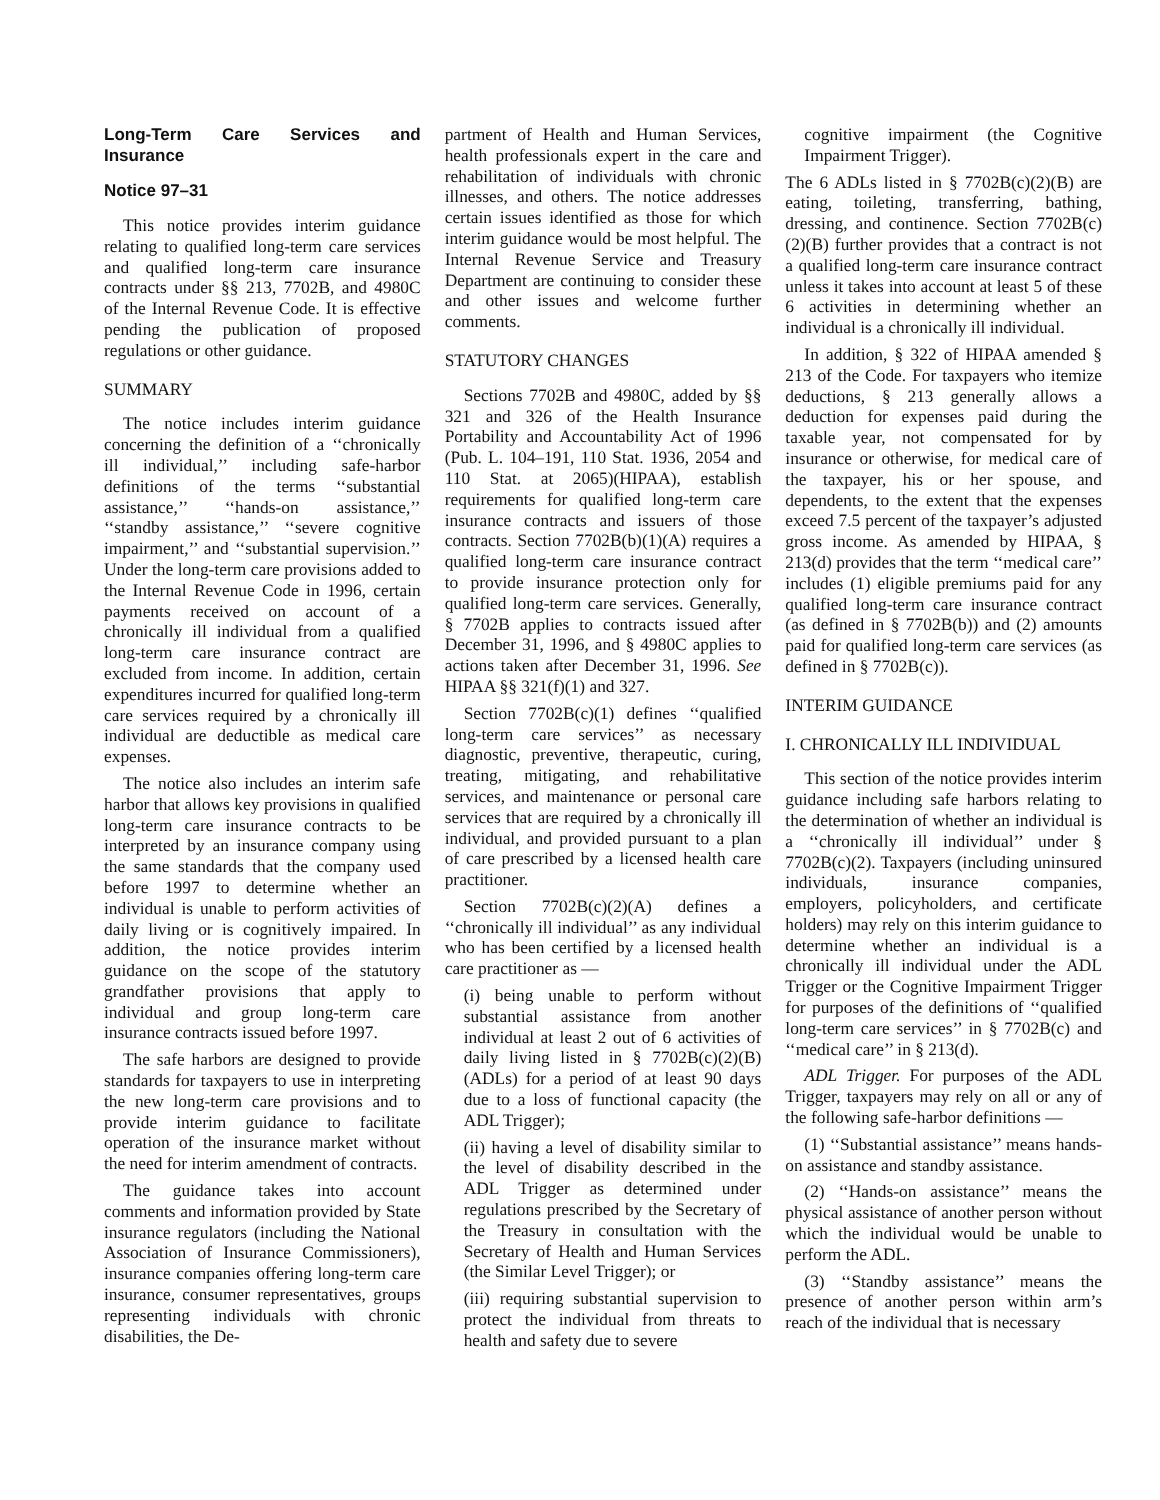Long-Term Care Services and Insurance
Notice 97–31
This notice provides interim guidance relating to qualified long-term care services and qualified long-term care insurance contracts under §§ 213, 7702B, and 4980C of the Internal Revenue Code. It is effective pending the publication of proposed regulations or other guidance.
SUMMARY
The notice includes interim guidance concerning the definition of a ‘‘chronically ill individual,’’ including safe-harbor definitions of the terms ‘‘substantial assistance,’’ ‘‘hands-on assistance,’’ ‘‘standby assistance,’’ ‘‘severe cognitive impairment,’’ and ‘‘substantial supervision.’’ Under the long-term care provisions added to the Internal Revenue Code in 1996, certain payments received on account of a chronically ill individual from a qualified long-term care insurance contract are excluded from income. In addition, certain expenditures incurred for qualified long-term care services required by a chronically ill individual are deductible as medical care expenses.
The notice also includes an interim safe harbor that allows key provisions in qualified long-term care insurance contracts to be interpreted by an insurance company using the same standards that the company used before 1997 to determine whether an individual is unable to perform activities of daily living or is cognitively impaired. In addition, the notice provides interim guidance on the scope of the statutory grandfather provisions that apply to individual and group long-term care insurance contracts issued before 1997.
The safe harbors are designed to provide standards for taxpayers to use in interpreting the new long-term care provisions and to provide interim guidance to facilitate operation of the insurance market without the need for interim amendment of contracts.
The guidance takes into account comments and information provided by State insurance regulators (including the National Association of Insurance Commissioners), insurance companies offering long-term care insurance, consumer representatives, groups representing individuals with chronic disabilities, the De-
partment of Health and Human Services, health professionals expert in the care and rehabilitation of individuals with chronic illnesses, and others. The notice addresses certain issues identified as those for which interim guidance would be most helpful. The Internal Revenue Service and Treasury Department are continuing to consider these and other issues and welcome further comments.
STATUTORY CHANGES
Sections 7702B and 4980C, added by §§ 321 and 326 of the Health Insurance Portability and Accountability Act of 1996 (Pub. L. 104–191, 110 Stat. 1936, 2054 and 110 Stat. at 2065)(HIPAA), establish requirements for qualified long-term care insurance contracts and issuers of those contracts. Section 7702B(b)(1)(A) requires a qualified long-term care insurance contract to provide insurance protection only for qualified long-term care services. Generally, § 7702B applies to contracts issued after December 31, 1996, and § 4980C applies to actions taken after December 31, 1996. See HIPAA §§ 321(f)(1) and 327.
Section 7702B(c)(1) defines ‘‘qualified long-term care services’’ as necessary diagnostic, preventive, therapeutic, curing, treating, mitigating, and rehabilitative services, and maintenance or personal care services that are required by a chronically ill individual, and provided pursuant to a plan of care prescribed by a licensed health care practitioner.
Section 7702B(c)(2)(A) defines a ‘‘chronically ill individual’’ as any individual who has been certified by a licensed health care practitioner as —
(i) being unable to perform without substantial assistance from another individual at least 2 out of 6 activities of daily living listed in § 7702B(c)(2)(B) (ADLs) for a period of at least 90 days due to a loss of functional capacity (the ADL Trigger);
(ii) having a level of disability similar to the level of disability described in the ADL Trigger as determined under regulations prescribed by the Secretary of the Treasury in consultation with the Secretary of Health and Human Services (the Similar Level Trigger); or
(iii) requiring substantial supervision to protect the individual from threats to health and safety due to severe
cognitive impairment (the Cognitive Impairment Trigger).
The 6 ADLs listed in § 7702B(c)(2)(B) are eating, toileting, transferring, bathing, dressing, and continence. Section 7702B(c)(2)(B) further provides that a contract is not a qualified long-term care insurance contract unless it takes into account at least 5 of these 6 activities in determining whether an individual is a chronically ill individual.
In addition, § 322 of HIPAA amended § 213 of the Code. For taxpayers who itemize deductions, § 213 generally allows a deduction for expenses paid during the taxable year, not compensated for by insurance or otherwise, for medical care of the taxpayer, his or her spouse, and dependents, to the extent that the expenses exceed 7.5 percent of the taxpayer’s adjusted gross income. As amended by HIPAA, § 213(d) provides that the term ‘‘medical care’’ includes (1) eligible premiums paid for any qualified long-term care insurance contract (as defined in § 7702B(b)) and (2) amounts paid for qualified long-term care services (as defined in § 7702B(c)).
INTERIM GUIDANCE
I. CHRONICALLY ILL INDIVIDUAL
This section of the notice provides interim guidance including safe harbors relating to the determination of whether an individual is a ‘‘chronically ill individual’’ under § 7702B(c)(2). Taxpayers (including uninsured individuals, insurance companies, employers, policyholders, and certificate holders) may rely on this interim guidance to determine whether an individual is a chronically ill individual under the ADL Trigger or the Cognitive Impairment Trigger for purposes of the definitions of ‘‘qualified long-term care services’’ in § 7702B(c) and ‘‘medical care’’ in § 213(d).
ADL Trigger. For purposes of the ADL Trigger, taxpayers may rely on all or any of the following safe-harbor definitions —
(1) ‘‘Substantial assistance’’ means hands-on assistance and standby assistance.
(2) ‘‘Hands-on assistance’’ means the physical assistance of another person without which the individual would be unable to perform the ADL.
(3) ‘‘Standby assistance’’ means the presence of another person within arm’s reach of the individual that is necessary